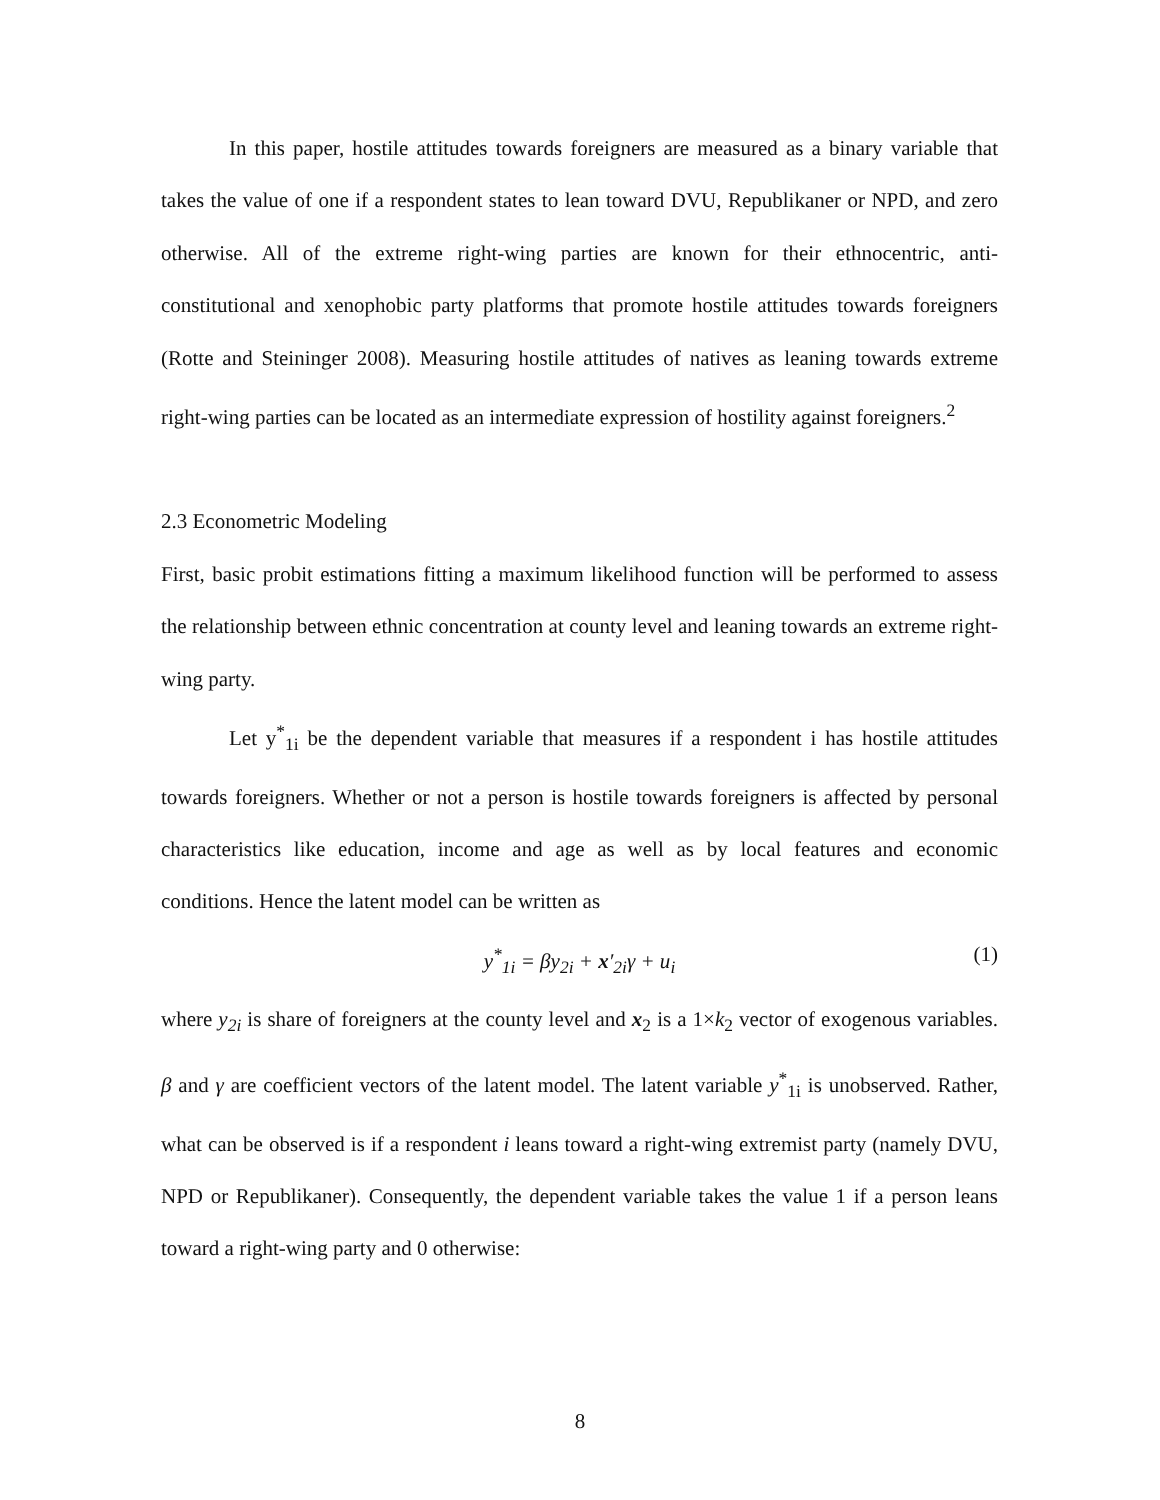In this paper, hostile attitudes towards foreigners are measured as a binary variable that takes the value of one if a respondent states to lean toward DVU, Republikaner or NPD, and zero otherwise. All of the extreme right-wing parties are known for their ethnocentric, anti-constitutional and xenophobic party platforms that promote hostile attitudes towards foreigners (Rotte and Steininger 2008). Measuring hostile attitudes of natives as leaning towards extreme right-wing parties can be located as an intermediate expression of hostility against foreigners.<sup>2</sup>
2.3 Econometric Modeling
First, basic probit estimations fitting a maximum likelihood function will be performed to assess the relationship between ethnic concentration at county level and leaning towards an extreme right-wing party.
Let y<sup>*</sup><sub>1i</sub> be the dependent variable that measures if a respondent i has hostile attitudes towards foreigners. Whether or not a person is hostile towards foreigners is affected by personal characteristics like education, income and age as well as by local features and economic conditions. Hence the latent model can be written as
y<sup>*</sup><sub>1i</sub> = βy<sub>2i</sub> + x′<sub>2i</sub>γ + u<sub>i</sub> (1)
where y<sub>2i</sub> is share of foreigners at the county level and x<sub>2</sub> is a 1×k<sub>2</sub> vector of exogenous variables. β and γ are coefficient vectors of the latent model. The latent variable y<sup>*</sup><sub>1i</sub> is unobserved. Rather, what can be observed is if a respondent i leans toward a right-wing extremist party (namely DVU, NPD or Republikaner). Consequently, the dependent variable takes the value 1 if a person leans toward a right-wing party and 0 otherwise:
8